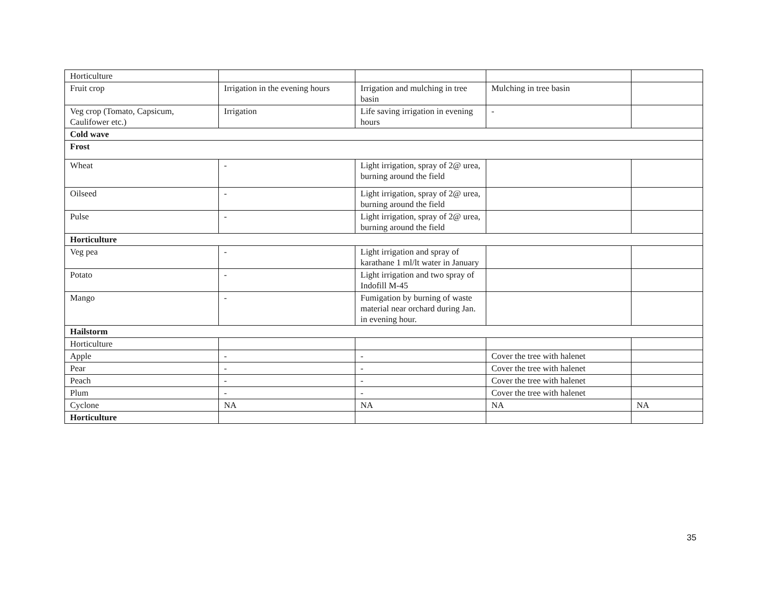| Horticulture | | | | |
| Fruit crop | Irrigation in the evening hours | Irrigation and mulching in tree basin | Mulching in tree basin | |
| Veg crop (Tomato, Capsicum, Caulifower etc.) | Irrigation | Life saving irrigation in evening hours | - | |
| Cold wave | | | | |
| Frost | | | | |
| Wheat | - | Light irrigation, spray of 2@ urea, burning around the field | | |
| Oilseed | - | Light irrigation, spray of 2@ urea, burning around the field | | |
| Pulse | - | Light irrigation, spray of 2@ urea, burning around the field | | |
| Horticulture | | | | |
| Veg pea | - | Light irrigation and spray of karathane 1 ml/lt water in January | | |
| Potato | - | Light irrigation and two spray of Indofill M-45 | | |
| Mango | - | Fumigation by burning of waste material near orchard during Jan. in evening hour. | | |
| Hailstorm | | | | |
| Horticulture | | | | |
| Apple | - | - | Cover the tree with halenet | |
| Pear | - | - | Cover the tree with halenet | |
| Peach | - | - | Cover the tree with halenet | |
| Plum | - | - | Cover the tree with halenet | |
| Cyclone | NA | NA | NA | NA |
| Horticulture | | | | |
35